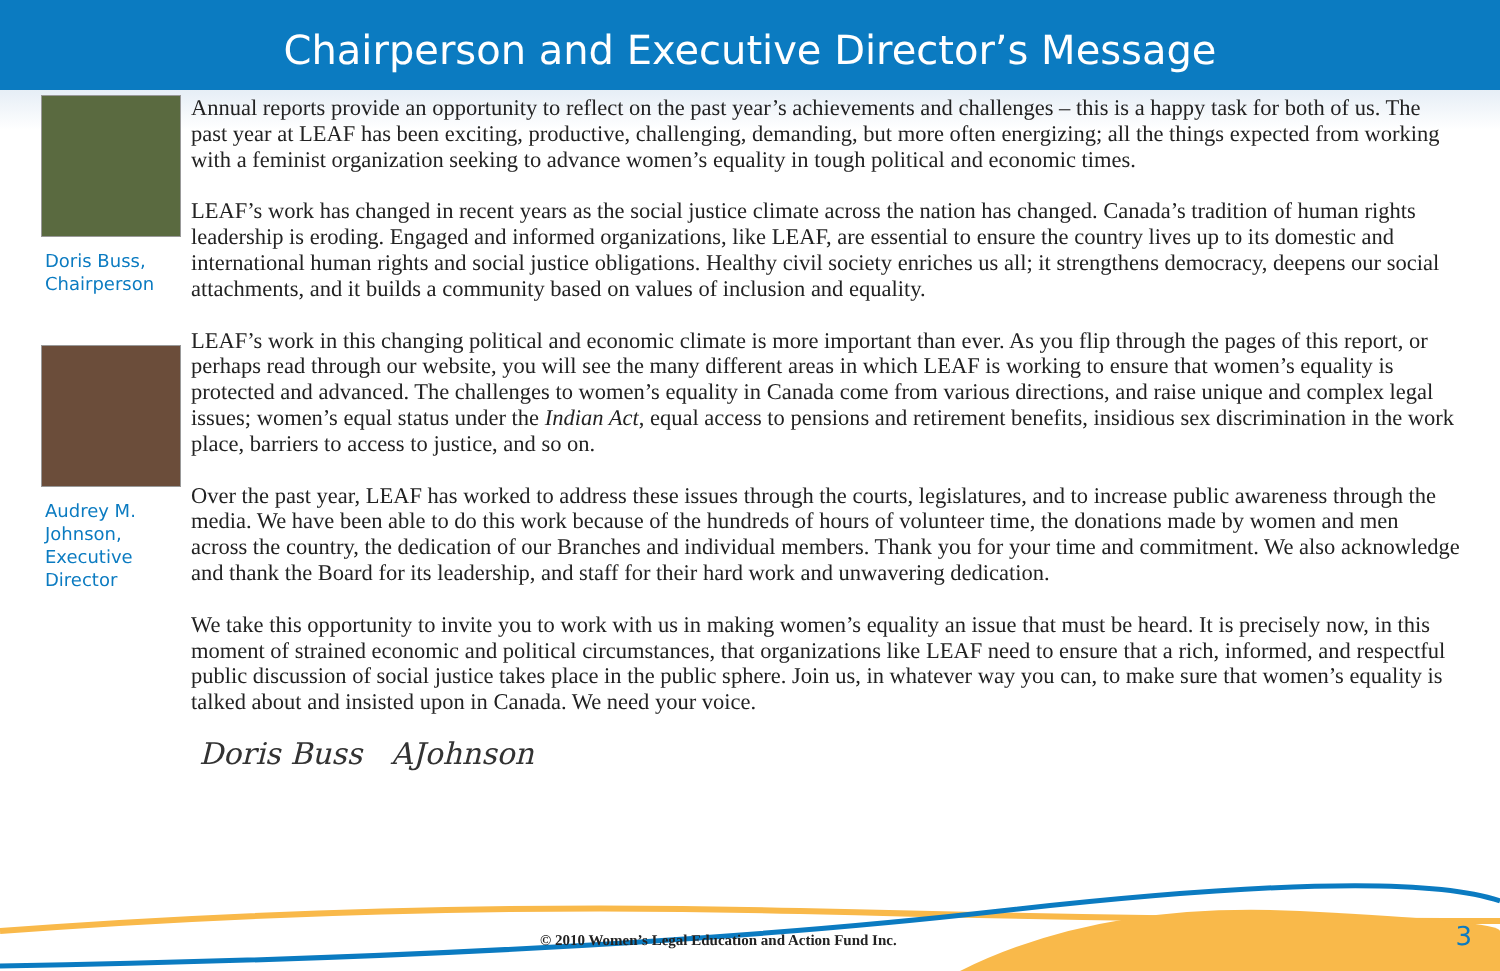Chairperson and Executive Director’s Message
Doris Buss,
Chairperson
Audrey M.
Johnson,
Executive
Director
Annual reports provide an opportunity to reflect on the past year’s achievements and challenges – this is a happy task for both of us. The past year at LEAF has been exciting, productive, challenging, demanding, but more often energizing; all the things expected from working with a feminist organization seeking to advance women’s equality in tough political and economic times.
LEAF’s work has changed in recent years as the social justice climate across the nation has changed. Canada’s tradition of human rights leadership is eroding. Engaged and informed organizations, like LEAF, are essential to ensure the country lives up to its domestic and international human rights and social justice obligations. Healthy civil society enriches us all; it strengthens democracy, deepens our social attachments, and it builds a community based on values of inclusion and equality.
LEAF’s work in this changing political and economic climate is more important than ever. As you flip through the pages of this report, or perhaps read through our website, you will see the many different areas in which LEAF is working to ensure that women’s equality is protected and advanced. The challenges to women’s equality in Canada come from various directions, and raise unique and complex legal issues; women’s equal status under the Indian Act, equal access to pensions and retirement benefits, insidious sex discrimination in the work place, barriers to access to justice, and so on.
Over the past year, LEAF has worked to address these issues through the courts, legislatures, and to increase public awareness through the media. We have been able to do this work because of the hundreds of hours of volunteer time, the donations made by women and men across the country, the dedication of our Branches and individual members. Thank you for your time and commitment. We also acknowledge and thank the Board for its leadership, and staff for their hard work and unwavering dedication.
We take this opportunity to invite you to work with us in making women’s equality an issue that must be heard. It is precisely now, in this moment of strained economic and political circumstances, that organizations like LEAF need to ensure that a rich, informed, and respectful public discussion of social justice takes place in the public sphere. Join us, in whatever way you can, to make sure that women’s equality is talked about and insisted upon in Canada. We need your voice.
Doris Buss AJohnson
© 2010 Women’s Legal Education and Action Fund Inc.
3